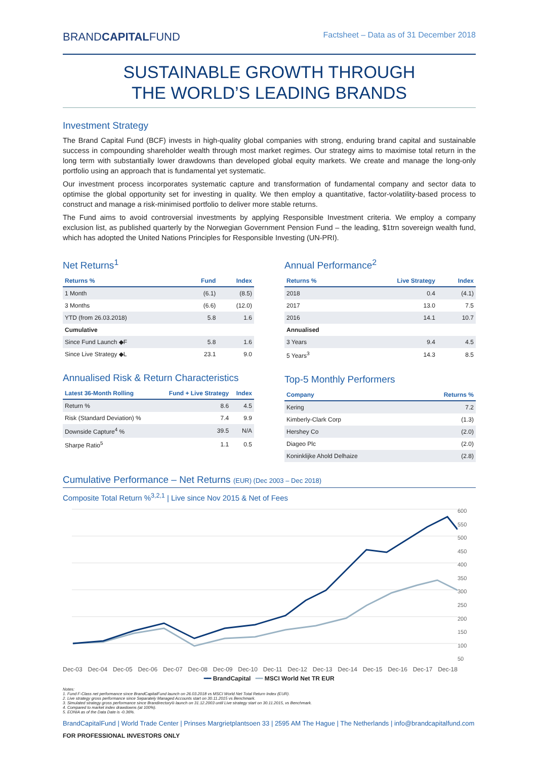BRANDCAPITALFUND Factsheet – Data as of 31 December 2018
SUSTAINABLE GROWTH THROUGH
THE WORLD’S LEADING BRANDS
Investment Strategy
The Brand Capital Fund (BCF) invests in high-quality global companies with strong, enduring brand capital and sustainable success in compounding shareholder wealth through most market regimes. Our strategy aims to maximise total return in the long term with substantially lower drawdowns than developed global equity markets. We create and manage the long-only portfolio using an approach that is fundamental yet systematic.
Our investment process incorporates systematic capture and transformation of fundamental company and sector data to optimise the global opportunity set for investing in quality. We then employ a quantitative, factor-volatility-based process to construct and manage a risk-minimised portfolio to deliver more stable returns.
The Fund aims to avoid controversial investments by applying Responsible Investment criteria. We employ a company exclusion list, as published quarterly by the Norwegian Government Pension Fund – the leading, $1trn sovereign wealth fund, which has adopted the United Nations Principles for Responsible Investing (UN-PRI).
Net Returns<sup>1</sup>
| Returns % | Fund | Index |
| --- | --- | --- |
| 1 Month | (6.1) | (8.5) |
| 3 Months | (6.6) | (12.0) |
| YTD (from 26.03.2018) | 5.8 | 1.6 |
| Cumulative | | |
| Since Fund Launch ◆F | 5.8 | 1.6 |
| Since Live Strategy ◆L | 23.1 | 9.0 |
Annualised Risk & Return Characteristics
| Latest 36-Month Rolling | Fund + Live Strategy | Index |
| --- | --- | --- |
| Return % | 8.6 | 4.5 |
| Risk (Standard Deviation) % | 7.4 | 9.9 |
| Downside Capture<sup>4</sup> % | 39.5 | N/A |
| Sharpe Ratio<sup>5</sup> | 1.1 | 0.5 |
Annual Performance<sup>2</sup>
| Returns % | Live Strategy | Index |
| --- | --- | --- |
| 2018 | 0.4 | (4.1) |
| 2017 | 13.0 | 7.5 |
| 2016 | 14.1 | 10.7 |
| Annualised | | |
| 3 Years | 9.4 | 4.5 |
| 5 Years<sup>3</sup> | 14.3 | 8.5 |
Top-5 Monthly Performers
| Company | Returns % |
| --- | --- |
| Kering | 7.2 |
| Kimberly-Clark Corp | (1.3) |
| Hershey Co | (2.0) |
| Diageo Plc | (2.0) |
| Koninklijke Ahold Delhaize | (2.8) |
Cumulative Performance – Net Returns (EUR) (Dec 2003 – Dec 2018)
Composite Total Return %<sup>3,2,1</sup> | Live since Nov 2015 & Net of Fees
600
550
500
450
400
350
300
250
200
150
100
50
Dec-03 Dec-04 Dec-05 Dec-06 Dec-07 Dec-08 Dec-09 Dec-10 Dec-11 Dec-12 Dec-13 Dec-14 Dec-15 Dec-16 Dec-17 Dec-18
━━ BrandCapital ━━ MSCI World Net TR EUR
Notes:
1. Fund F-Class net performance since BrandCapitalFund launch on 26.03.2018 vs MSCI World Net Total Return Index (EUR).
2. Live strategy gross performance since Separately Managed Accounts start on 30.11.2015 vs Benchmark.
3. Simulated strategy gross performance since Brandirectory® launch on 31.12.2003 until Live strategy start on 30.11.2015, vs Benchmark.
4. Compared to market index drawdowns (at 100%).
5. EONIA as of the Data Date is -0.36%.
BrandCapitalFund | World Trade Center | Prinses Margrietplantsoen 33 | 2595 AM The Hague | The Netherlands | info@brandcapitalfund.com
FOR PROFESSIONAL INVESTORS ONLY